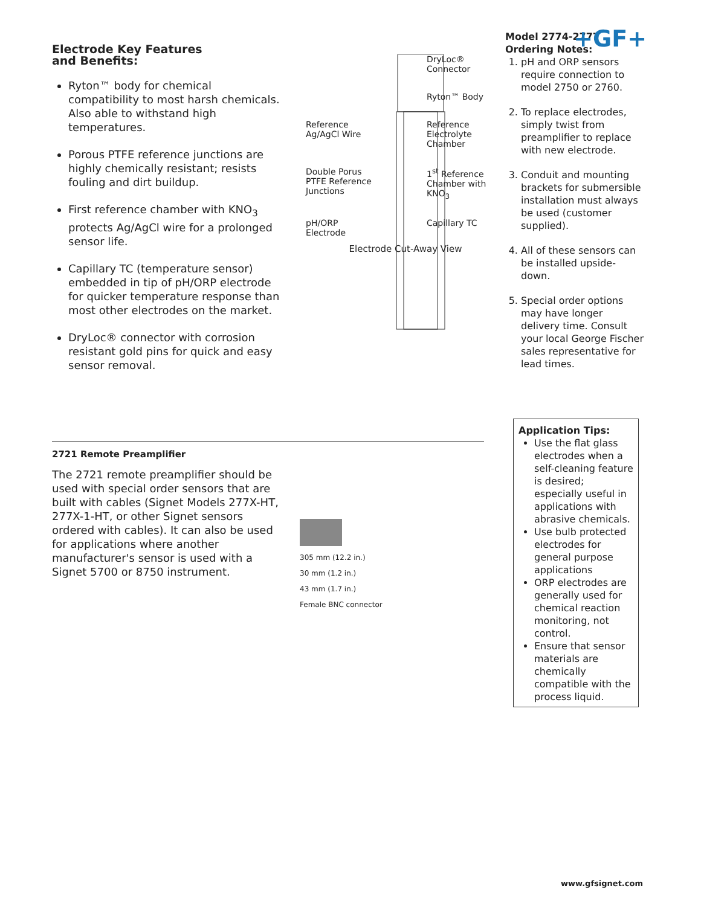+GF+
Electrode Key Features
and Benefits:
Ryton™ body for chemical compatibility to most harsh chemicals. Also able to withstand high temperatures.
Porous PTFE reference junctions are highly chemically resistant; resists fouling and dirt buildup.
First reference chamber with KNO<sub>3</sub> protects Ag/AgCl wire for a prolonged sensor life.
Capillary TC (temperature sensor) embedded in tip of pH/ORP electrode for quicker temperature response than most other electrodes on the market.
DryLoc® connector with corrosion resistant gold pins for quick and easy sensor removal.
DryLoc® Connector
Ryton™ Body
Reference Ag/AgCl Wire
Reference Electrolyte Chamber
Double Porus PTFE Reference Junctions
1<sup>st</sup> Reference Chamber with KNO<sub>3</sub>
pH/ORP Electrode
Capillary TC
Electrode Cut-Away View
Model 2774-2777
Ordering Notes:
1. pH and ORP sensors require connection to model 2750 or 2760.
2. To replace electrodes, simply twist from preamplifier to replace with new electrode.
3. Conduit and mounting brackets for submersible installation must always be used (customer supplied).
4. All of these sensors can be installed upside-down.
5. Special order options may have longer delivery time. Consult your local George Fischer sales representative for lead times.
2721 Remote Preamplifier
The 2721 remote preamplifier should be used with special order sensors that are built with cables (Signet Models 277X-HT, 277X-1-HT, or other Signet sensors ordered with cables). It can also be used for applications where another manufacturer's sensor is used with a Signet 5700 or 8750 instrument.
305 mm (12.2 in.)
30 mm (1.2 in.)
43 mm (1.7 in.)
Female BNC connector
Application Tips:
Use the flat glass electrodes when a self-cleaning feature is desired; especially useful in applications with abrasive chemicals.
Use bulb protected electrodes for general purpose applications
ORP electrodes are generally used for chemical reaction monitoring, not control.
Ensure that sensor materials are chemically compatible with the process liquid.
www.gfsignet.com